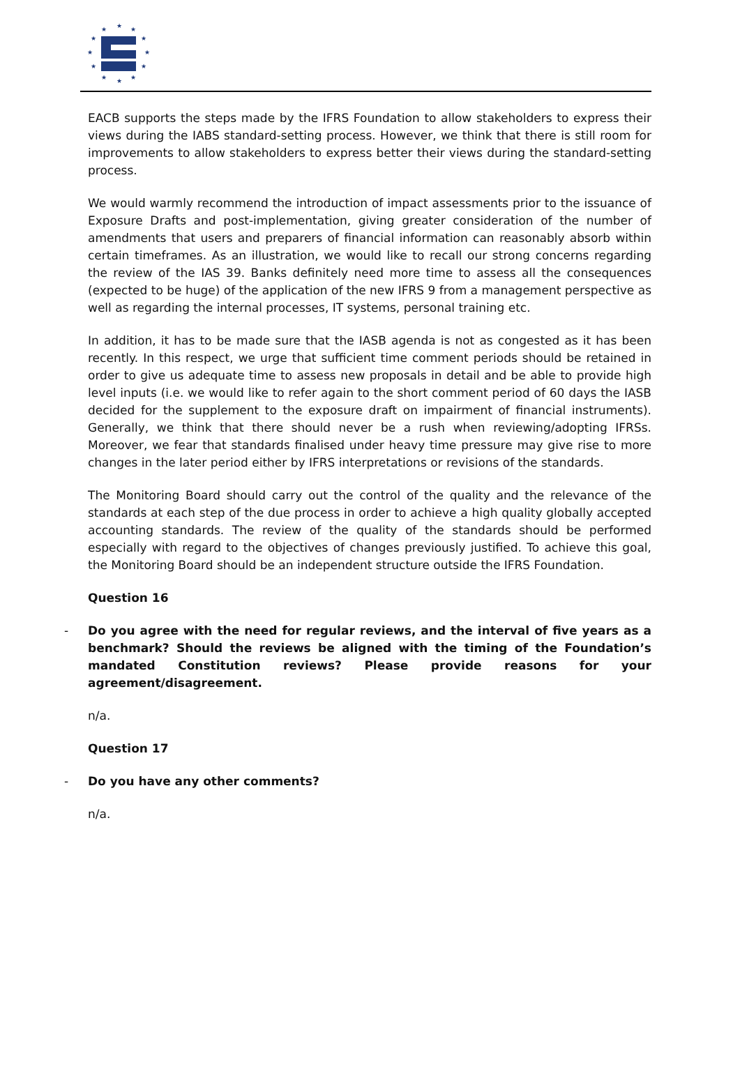★
★
★
★
★
★
★
★
★
★
★
★
EACB supports the steps made by the IFRS Foundation to allow stakeholders to express their views during the IABS standard-setting process. However, we think that there is still room for improvements to allow stakeholders to express better their views during the standard-setting process.
We would warmly recommend the introduction of impact assessments prior to the issuance of Exposure Drafts and post-implementation, giving greater consideration of the number of amendments that users and preparers of financial information can reasonably absorb within certain timeframes. As an illustration, we would like to recall our strong concerns regarding the review of the IAS 39. Banks definitely need more time to assess all the consequences (expected to be huge) of the application of the new IFRS 9 from a management perspective as well as regarding the internal processes, IT systems, personal training etc.
In addition, it has to be made sure that the IASB agenda is not as congested as it has been recently. In this respect, we urge that sufficient time comment periods should be retained in order to give us adequate time to assess new proposals in detail and be able to provide high level inputs (i.e. we would like to refer again to the short comment period of 60 days the IASB decided for the supplement to the exposure draft on impairment of financial instruments). Generally, we think that there should never be a rush when reviewing/adopting IFRSs. Moreover, we fear that standards finalised under heavy time pressure may give rise to more changes in the later period either by IFRS interpretations or revisions of the standards.
The Monitoring Board should carry out the control of the quality and the relevance of the standards at each step of the due process in order to achieve a high quality globally accepted accounting standards. The review of the quality of the standards should be performed especially with regard to the objectives of changes previously justified. To achieve this goal, the Monitoring Board should be an independent structure outside the IFRS Foundation.
Question 16
- Do you agree with the need for regular reviews, and the interval of five years as a benchmark? Should the reviews be aligned with the timing of the Foundation’s mandated Constitution reviews? Please provide reasons for your agreement/disagreement.
n/a.
Question 17
- Do you have any other comments?
n/a.